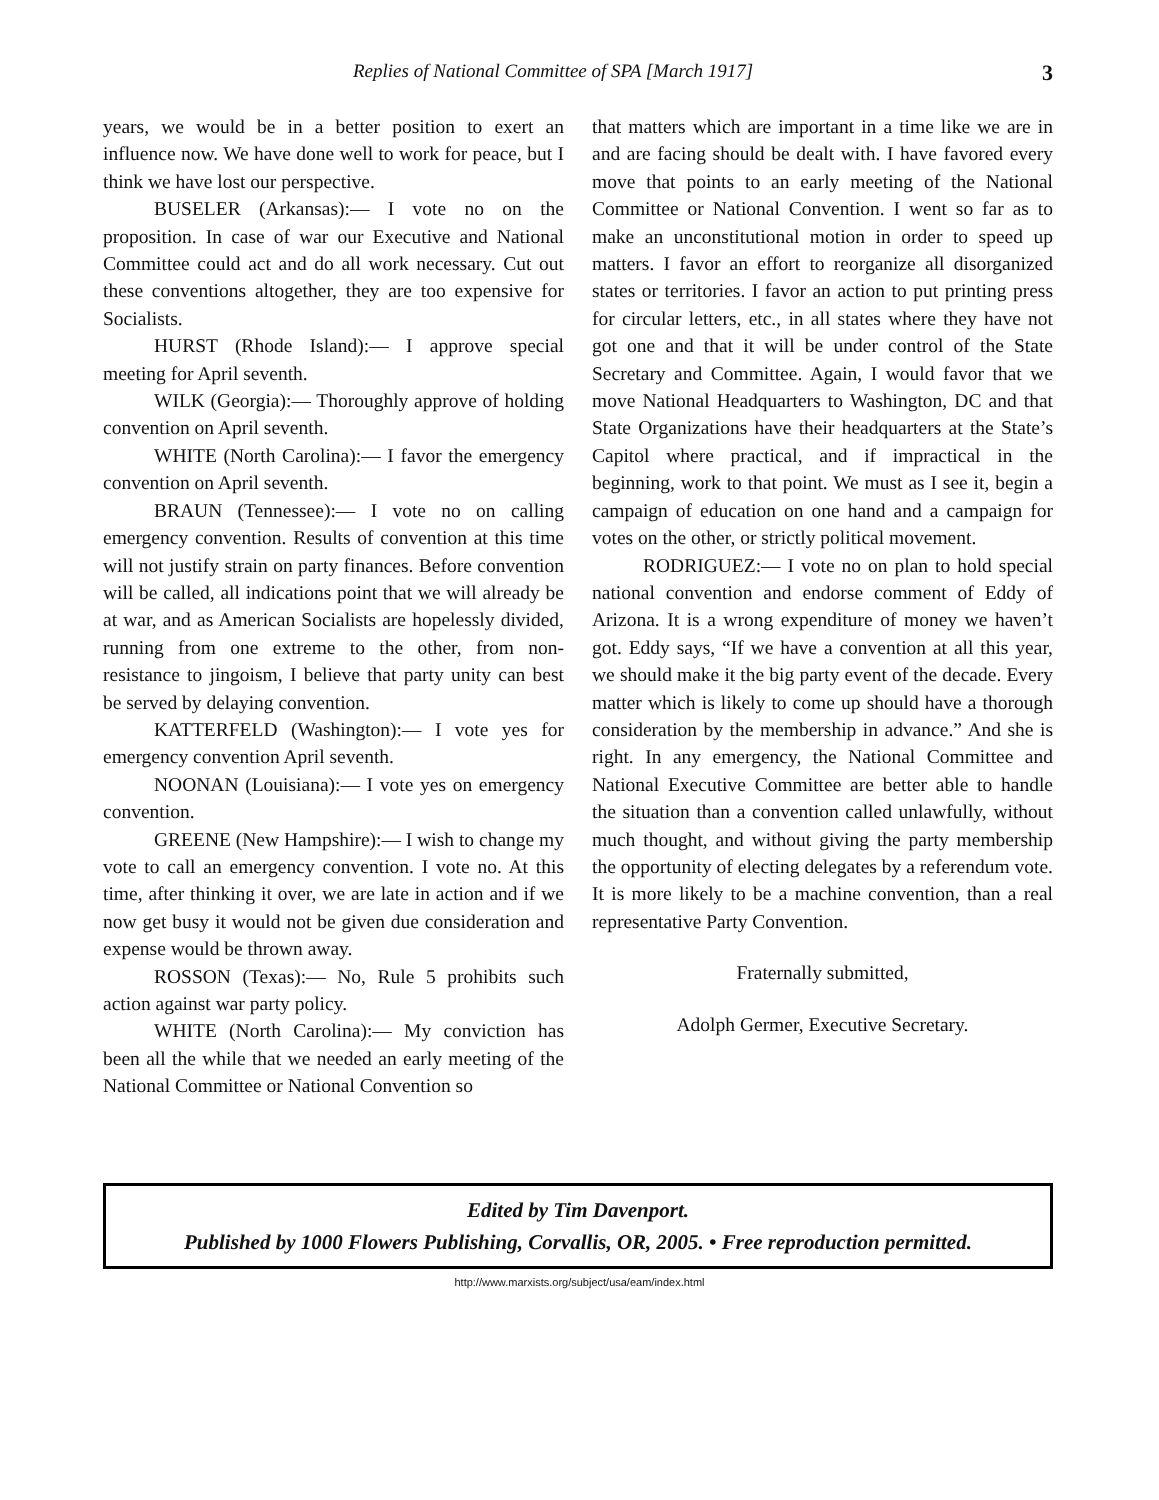Replies of National Committee of SPA [March 1917] 3
years, we would be in a better position to exert an influence now. We have done well to work for peace, but I think we have lost our perspective.
BUSELER (Arkansas):— I vote no on the proposition. In case of war our Executive and National Committee could act and do all work necessary. Cut out these conventions altogether, they are too expensive for Socialists.
HURST (Rhode Island):— I approve special meeting for April seventh.
WILK (Georgia):— Thoroughly approve of holding convention on April seventh.
WHITE (North Carolina):— I favor the emergency convention on April seventh.
BRAUN (Tennessee):— I vote no on calling emergency convention. Results of convention at this time will not justify strain on party finances. Before convention will be called, all indications point that we will already be at war, and as American Socialists are hopelessly divided, running from one extreme to the other, from non-resistance to jingoism, I believe that party unity can best be served by delaying convention.
KATTERFELD (Washington):— I vote yes for emergency convention April seventh.
NOONAN (Louisiana):— I vote yes on emergency convention.
GREENE (New Hampshire):— I wish to change my vote to call an emergency convention. I vote no. At this time, after thinking it over, we are late in action and if we now get busy it would not be given due consideration and expense would be thrown away.
ROSSON (Texas):— No, Rule 5 prohibits such action against war party policy.
WHITE (North Carolina):— My conviction has been all the while that we needed an early meeting of the National Committee or National Convention so
that matters which are important in a time like we are in and are facing should be dealt with. I have favored every move that points to an early meeting of the National Committee or National Convention. I went so far as to make an unconstitutional motion in order to speed up matters. I favor an effort to reorganize all disorganized states or territories. I favor an action to put printing press for circular letters, etc., in all states where they have not got one and that it will be under control of the State Secretary and Committee. Again, I would favor that we move National Headquarters to Washington, DC and that State Organizations have their headquarters at the State’s Capitol where practical, and if impractical in the beginning, work to that point. We must as I see it, begin a campaign of education on one hand and a campaign for votes on the other, or strictly political movement.
RODRIGUEZ:— I vote no on plan to hold special national convention and endorse comment of Eddy of Arizona. It is a wrong expenditure of money we haven’t got. Eddy says, “If we have a convention at all this year, we should make it the big party event of the decade. Every matter which is likely to come up should have a thorough consideration by the membership in advance.” And she is right. In any emergency, the National Committee and National Executive Committee are better able to handle the situation than a convention called unlawfully, without much thought, and without giving the party membership the opportunity of electing delegates by a referendum vote. It is more likely to be a machine convention, than a real representative Party Convention.
Fraternally submitted,
Adolph Germer, Executive Secretary.
Edited by Tim Davenport.
Published by 1000 Flowers Publishing, Corvallis, OR, 2005. • Free reproduction permitted.
http://www.marxists.org/subject/usa/eam/index.html